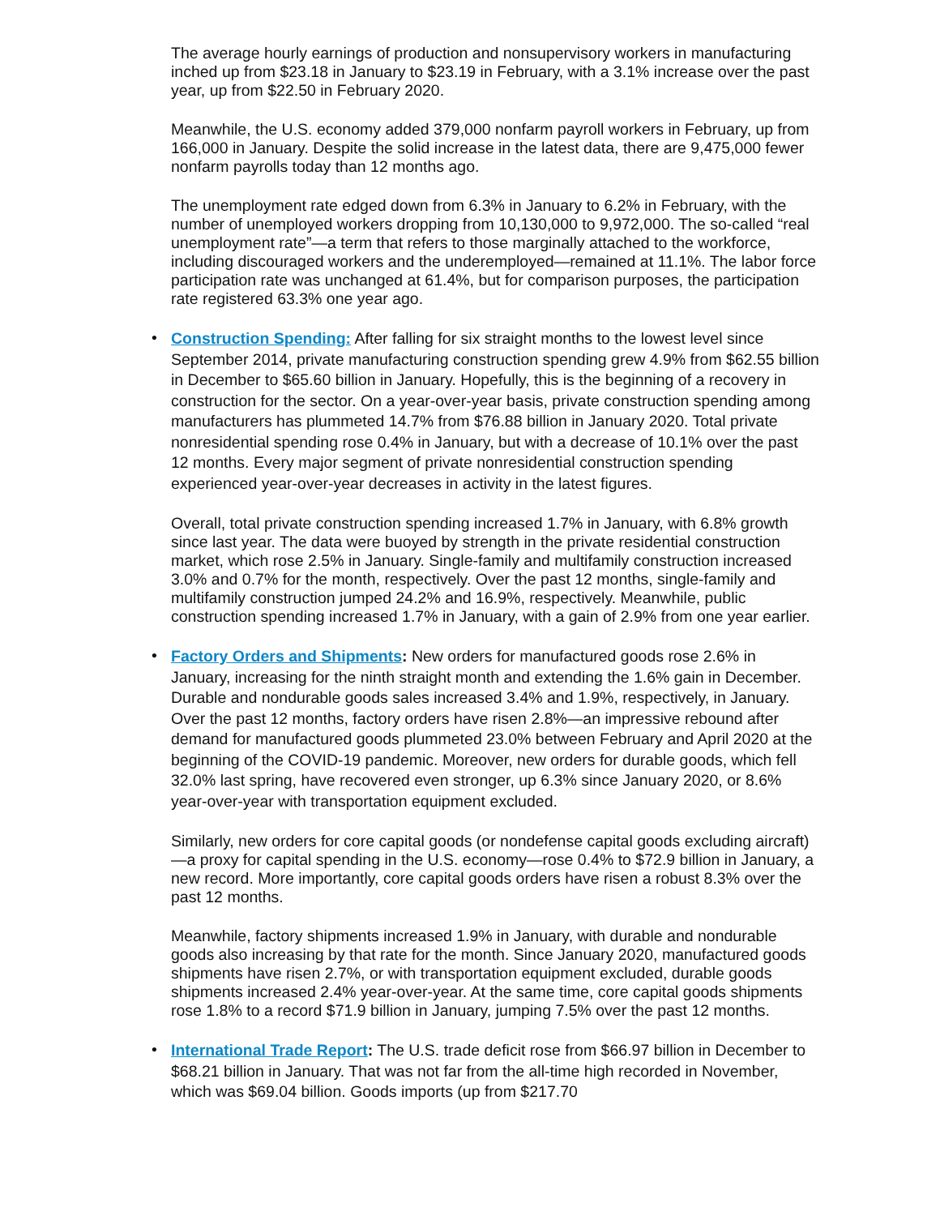The average hourly earnings of production and nonsupervisory workers in manufacturing inched up from $23.18 in January to $23.19 in February, with a 3.1% increase over the past year, up from $22.50 in February 2020.
Meanwhile, the U.S. economy added 379,000 nonfarm payroll workers in February, up from 166,000 in January. Despite the solid increase in the latest data, there are 9,475,000 fewer nonfarm payrolls today than 12 months ago.
The unemployment rate edged down from 6.3% in January to 6.2% in February, with the number of unemployed workers dropping from 10,130,000 to 9,972,000. The so-called “real unemployment rate”—a term that refers to those marginally attached to the workforce, including discouraged workers and the underemployed—remained at 11.1%. The labor force participation rate was unchanged at 61.4%, but for comparison purposes, the participation rate registered 63.3% one year ago.
•
Construction Spending: After falling for six straight months to the lowest level since September 2014, private manufacturing construction spending grew 4.9% from $62.55 billion in December to $65.60 billion in January. Hopefully, this is the beginning of a recovery in construction for the sector. On a year-over-year basis, private construction spending among manufacturers has plummeted 14.7% from $76.88 billion in January 2020. Total private nonresidential spending rose 0.4% in January, but with a decrease of 10.1% over the past 12 months. Every major segment of private nonresidential construction spending experienced year-over-year decreases in activity in the latest figures.
Overall, total private construction spending increased 1.7% in January, with 6.8% growth since last year. The data were buoyed by strength in the private residential construction market, which rose 2.5% in January. Single-family and multifamily construction increased 3.0% and 0.7% for the month, respectively. Over the past 12 months, single-family and multifamily construction jumped 24.2% and 16.9%, respectively. Meanwhile, public construction spending increased 1.7% in January, with a gain of 2.9% from one year earlier.
•
Factory Orders and Shipments: New orders for manufactured goods rose 2.6% in January, increasing for the ninth straight month and extending the 1.6% gain in December. Durable and nondurable goods sales increased 3.4% and 1.9%, respectively, in January. Over the past 12 months, factory orders have risen 2.8%—an impressive rebound after demand for manufactured goods plummeted 23.0% between February and April 2020 at the beginning of the COVID-19 pandemic. Moreover, new orders for durable goods, which fell 32.0% last spring, have recovered even stronger, up 6.3% since January 2020, or 8.6% year-over-year with transportation equipment excluded.
Similarly, new orders for core capital goods (or nondefense capital goods excluding aircraft)—a proxy for capital spending in the U.S. economy—rose 0.4% to $72.9 billion in January, a new record. More importantly, core capital goods orders have risen a robust 8.3% over the past 12 months.
Meanwhile, factory shipments increased 1.9% in January, with durable and nondurable goods also increasing by that rate for the month. Since January 2020, manufactured goods shipments have risen 2.7%, or with transportation equipment excluded, durable goods shipments increased 2.4% year-over-year. At the same time, core capital goods shipments rose 1.8% to a record $71.9 billion in January, jumping 7.5% over the past 12 months.
•
International Trade Report: The U.S. trade deficit rose from $66.97 billion in December to $68.21 billion in January. That was not far from the all-time high recorded in November, which was $69.04 billion. Goods imports (up from $217.70